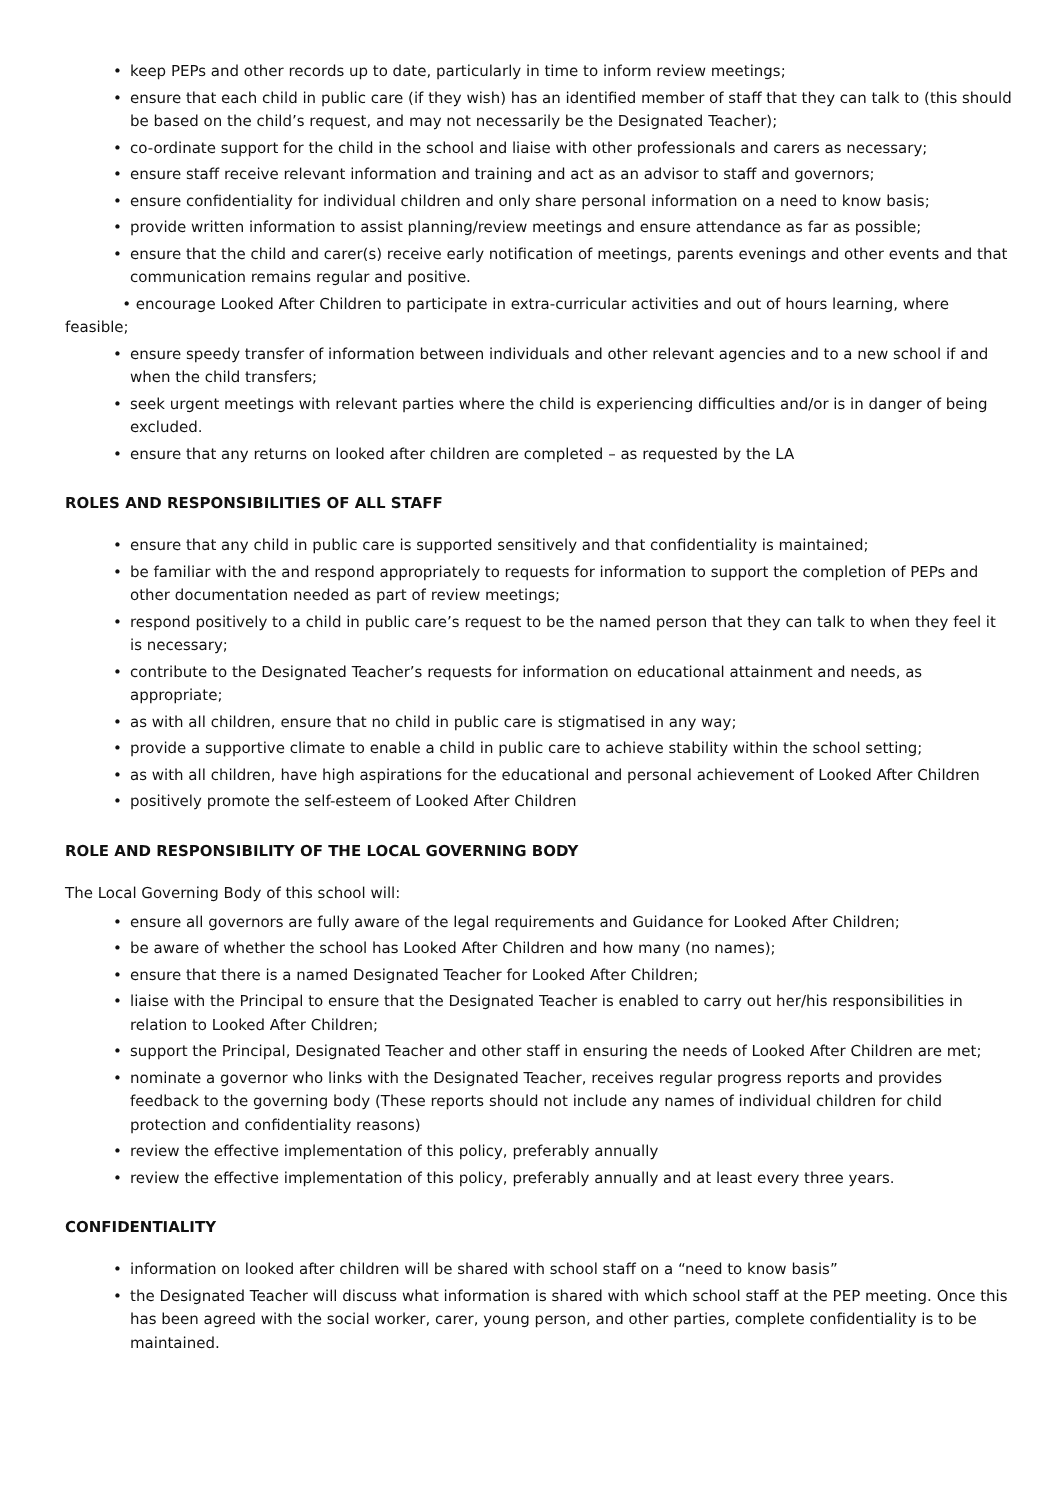• keep PEPs and other records up to date, particularly in time to inform review meetings;
• ensure that each child in public care (if they wish) has an identified member of staff that they can talk to (this should be based on the child’s request, and may not necessarily be the Designated Teacher);
• co-ordinate support for the child in the school and liaise with other professionals and carers as necessary;
• ensure staff receive relevant information and training and act as an advisor to staff and governors;
• ensure confidentiality for individual children and only share personal information on a need to know basis;
• provide written information to assist planning/review meetings and ensure attendance as far as possible;
• ensure that the child and carer(s) receive early notification of meetings, parents evenings and other events and that communication remains regular and positive.
• encourage Looked After Children to participate in extra-curricular activities and out of hours learning, where feasible;
• ensure speedy transfer of information between individuals and other relevant agencies and to a new school if and when the child transfers;
• seek urgent meetings with relevant parties where the child is experiencing difficulties and/or is in danger of being excluded.
• ensure that any returns on looked after children are completed – as requested by the LA
ROLES AND RESPONSIBILITIES OF ALL STAFF
• ensure that any child in public care is supported sensitively and that confidentiality is maintained;
• be familiar with the and respond appropriately to requests for information to support the completion of PEPs and other documentation needed as part of review meetings;
• respond positively to a child in public care’s request to be the named person that they can talk to when they feel it is necessary;
• contribute to the Designated Teacher’s requests for information on educational attainment and needs, as appropriate;
• as with all children, ensure that no child in public care is stigmatised in any way;
• provide a supportive climate to enable a child in public care to achieve stability within the school setting;
• as with all children, have high aspirations for the educational and personal achievement of Looked After Children
• positively promote the self-esteem of Looked After Children
ROLE AND RESPONSIBILITY OF THE LOCAL GOVERNING BODY
The Local Governing Body of this school will:
• ensure all governors are fully aware of the legal requirements and Guidance for Looked After Children;
• be aware of whether the school has Looked After Children and how many (no names);
• ensure that there is a named Designated Teacher for Looked After Children;
• liaise with the Principal to ensure that the Designated Teacher is enabled to carry out her/his responsibilities in relation to Looked After Children;
• support the Principal, Designated Teacher and other staff in ensuring the needs of Looked After Children are met;
• nominate a governor who links with the Designated Teacher, receives regular progress reports and provides feedback to the governing body (These reports should not include any names of individual children for child protection and confidentiality reasons)
• review the effective implementation of this policy, preferably annually
• review the effective implementation of this policy, preferably annually and at least every three years.
CONFIDENTIALITY
• information on looked after children will be shared with school staff on a “need to know basis”
• the Designated Teacher will discuss what information is shared with which school staff at the PEP meeting. Once this has been agreed with the social worker, carer, young person, and other parties, complete confidentiality is to be maintained.